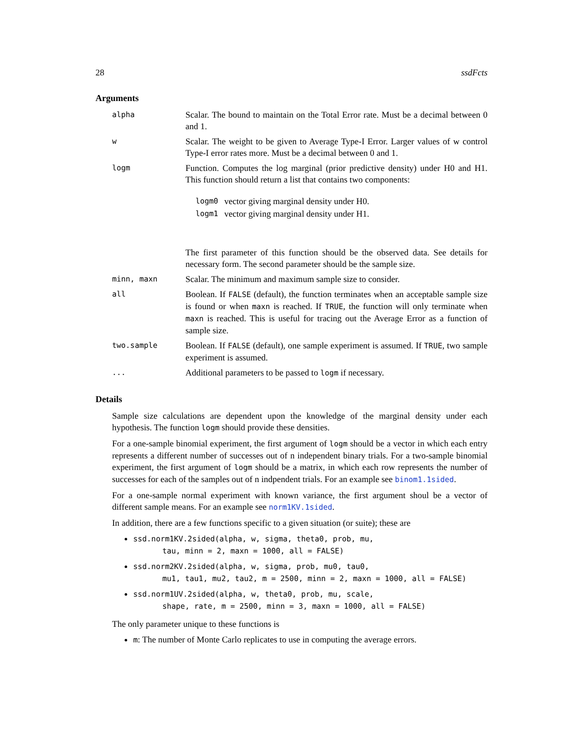28 ssdFcts
Arguments
| alpha | Scalar. The bound to maintain on the Total Error rate. Must be a decimal between 0 and 1. |
| w | Scalar. The weight to be given to Average Type-I Error. Larger values of w control Type-I error rates more. Must be a decimal between 0 and 1. |
| logm | Function. Computes the log marginal (prior predictive density) under H0 and H1. This function should return a list that contains two components: / logm0 / vector giving marginal density under H0. / / logm1 / vector giving marginal density under H1. / The first parameter of this function should be the observed data. See details for necessary form. The second parameter should be the sample size. |
| minn, maxn | Scalar. The minimum and maximum sample size to consider. |
| all | Boolean. If FALSE (default), the function terminates when an acceptable sample size is found or when maxn is reached. If TRUE , the function will only terminate when maxn is reached. This is useful for tracing out the Average Error as a function of sample size. |
| two.sample | Boolean. If FALSE (default), one sample experiment is assumed. If TRUE , two sample experiment is assumed. |
| ... | Additional parameters to be passed to logm if necessary. |
Details
Sample size calculations are dependent upon the knowledge of the marginal density under each hypothesis. The function logm should provide these densities.
For a one-sample binomial experiment, the first argument of logm should be a vector in which each entry represents a different number of successes out of n independent binary trials. For a two-sample binomial experiment, the first argument of logm should be a matrix, in which each row represents the number of successes for each of the samples out of n indpendent trials. For an example see binom1.1sided.
For a one-sample normal experiment with known variance, the first argument shoul be a vector of different sample means. For an example see norm1KV.1sided.
In addition, there are a few functions specific to a given situation (or suite); these are
ssd.norm1KV.2sided(alpha, w, sigma, theta0, prob, mu,
tau, minn = 2, maxn = 1000, all = FALSE)
ssd.norm2KV.2sided(alpha, w, sigma, prob, mu0, tau0,
mu1, tau1, mu2, tau2, m = 2500, minn = 2, maxn = 1000, all = FALSE)
ssd.norm1UV.2sided(alpha, w, theta0, prob, mu, scale,
shape, rate, m = 2500, minn = 3, maxn = 1000, all = FALSE)
The only parameter unique to these functions is
m: The number of Monte Carlo replicates to use in computing the average errors.